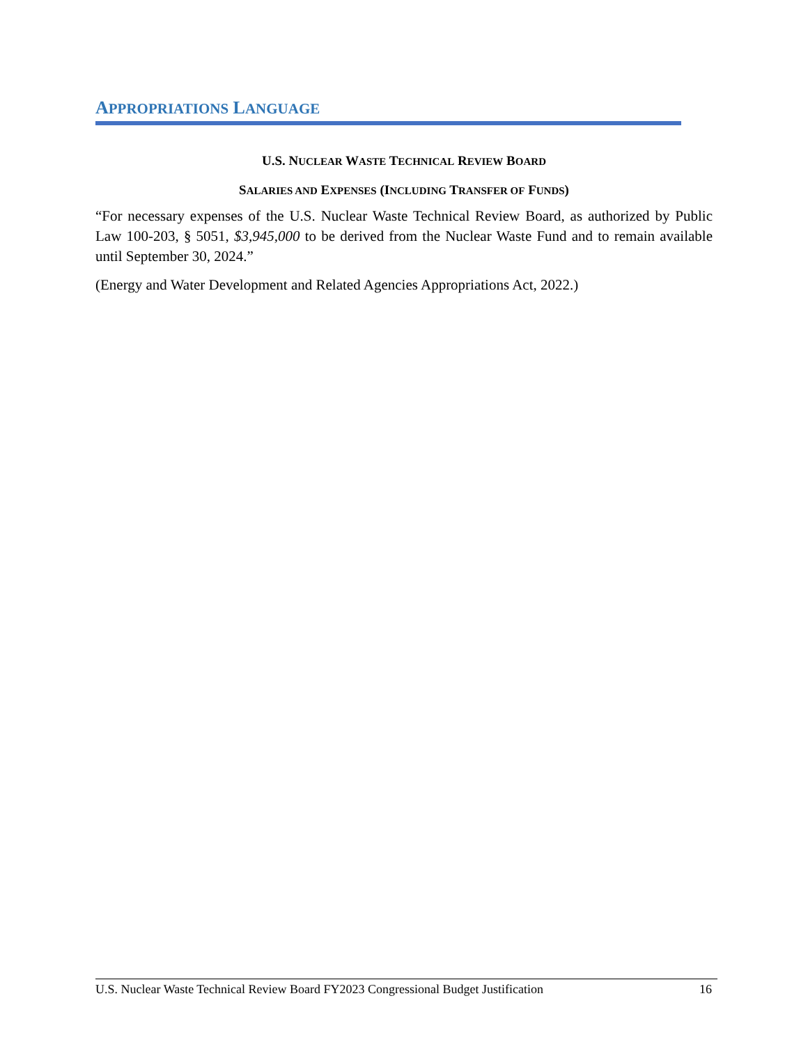APPROPRIATIONS LANGUAGE
U.S. NUCLEAR WASTE TECHNICAL REVIEW BOARD
SALARIES AND EXPENSES (INCLUDING TRANSFER OF FUNDS)
“For necessary expenses of the U.S. Nuclear Waste Technical Review Board, as authorized by Public Law 100-203, § 5051, $3,945,000 to be derived from the Nuclear Waste Fund and to remain available until September 30, 2024.”
(Energy and Water Development and Related Agencies Appropriations Act, 2022.)
U.S. Nuclear Waste Technical Review Board FY2023 Congressional Budget Justification 16